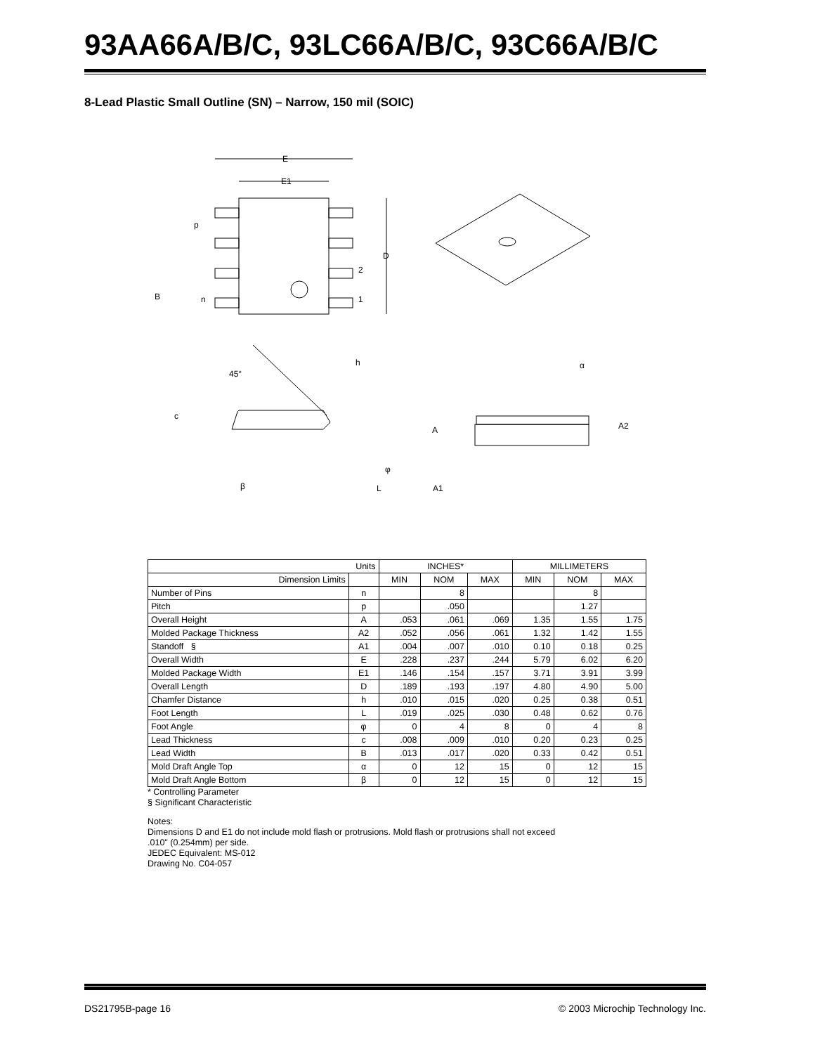93AA66A/B/C, 93LC66A/B/C, 93C66A/B/C
8-Lead Plastic Small Outline (SN) – Narrow, 150 mil (SOIC)
E
E1
D
p
2
1
B
n
45°
h
c
φ
β
L
A
A2
α
A1
| Units | | INCHES* | | | MILLIMETERS | | |
| --- | --- | --- | --- | --- | --- | --- | --- |
| Dimension Limits | | MIN | NOM | MAX | MIN | NOM | MAX |
| Number of Pins | n | | 8 | | | 8 | |
| Pitch | p | | .050 | | | 1.27 | |
| Overall Height | A | .053 | .061 | .069 | 1.35 | 1.55 | 1.75 |
| Molded Package Thickness | A2 | .052 | .056 | .061 | 1.32 | 1.42 | 1.55 |
| Standoff § | A1 | .004 | .007 | .010 | 0.10 | 0.18 | 0.25 |
| Overall Width | E | .228 | .237 | .244 | 5.79 | 6.02 | 6.20 |
| Molded Package Width | E1 | .146 | .154 | .157 | 3.71 | 3.91 | 3.99 |
| Overall Length | D | .189 | .193 | .197 | 4.80 | 4.90 | 5.00 |
| Chamfer Distance | h | .010 | .015 | .020 | 0.25 | 0.38 | 0.51 |
| Foot Length | L | .019 | .025 | .030 | 0.48 | 0.62 | 0.76 |
| Foot Angle | φ | 0 | 4 | 8 | 0 | 4 | 8 |
| Lead Thickness | c | .008 | .009 | .010 | 0.20 | 0.23 | 0.25 |
| Lead Width | B | .013 | .017 | .020 | 0.33 | 0.42 | 0.51 |
| Mold Draft Angle Top | α | 0 | 12 | 15 | 0 | 12 | 15 |
| Mold Draft Angle Bottom | β | 0 | 12 | 15 | 0 | 12 | 15 |
* Controlling Parameter
§ Significant Characteristic
Notes:
Dimensions D and E1 do not include mold flash or protrusions. Mold flash or protrusions shall not exceed
.010" (0.254mm) per side.
JEDEC Equivalent: MS-012
Drawing No. C04-057
DS21795B-page 16 © 2003 Microchip Technology Inc.